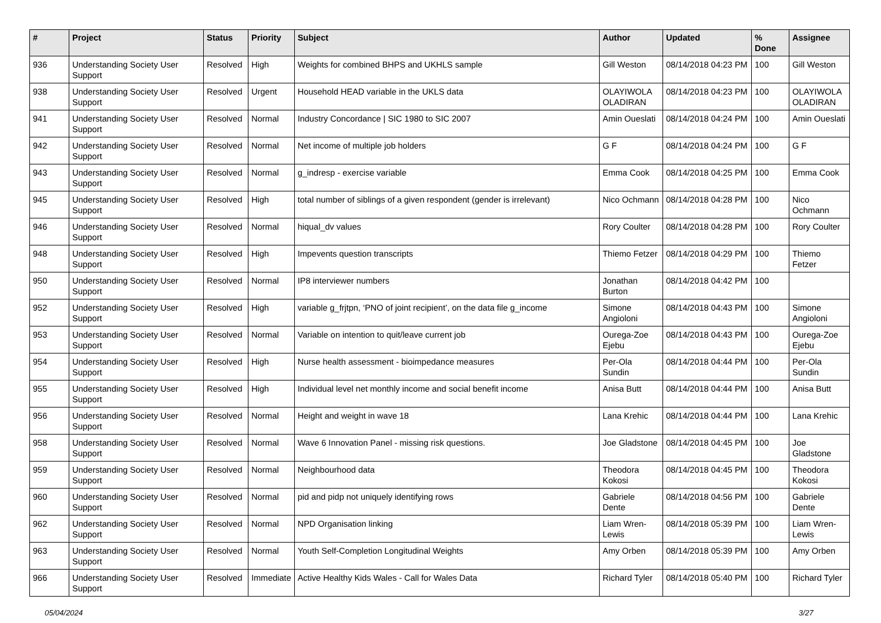| # | Project | Status | Priority | Subject | Author | Updated | % Done | Assignee |
| --- | --- | --- | --- | --- | --- | --- | --- | --- |
| 936 | Understanding Society User Support | Resolved | High | Weights for combined BHPS and UKHLS sample | Gill Weston | 08/14/2018 04:23 PM | 100 | Gill Weston |
| 938 | Understanding Society User Support | Resolved | Urgent | Household HEAD variable in the UKLS data | OLAYIWOLA OLADIRAN | 08/14/2018 04:23 PM | 100 | OLAYIWOLA OLADIRAN |
| 941 | Understanding Society User Support | Resolved | Normal | Industry Concordance / SIC 1980 to SIC 2007 | Amin Oueslati | 08/14/2018 04:24 PM | 100 | Amin Oueslati |
| 942 | Understanding Society User Support | Resolved | Normal | Net income of multiple job holders | G F | 08/14/2018 04:24 PM | 100 | G F |
| 943 | Understanding Society User Support | Resolved | Normal | g_indresp - exercise variable | Emma Cook | 08/14/2018 04:25 PM | 100 | Emma Cook |
| 945 | Understanding Society User Support | Resolved | High | total number of siblings of a given respondent (gender is irrelevant) | Nico Ochmann | 08/14/2018 04:28 PM | 100 | Nico Ochmann |
| 946 | Understanding Society User Support | Resolved | Normal | hiqual_dv values | Rory Coulter | 08/14/2018 04:28 PM | 100 | Rory Coulter |
| 948 | Understanding Society User Support | Resolved | High | Impevents question transcripts | Thiemo Fetzer | 08/14/2018 04:29 PM | 100 | Thiemo Fetzer |
| 950 | Understanding Society User Support | Resolved | Normal | IP8 interviewer numbers | Jonathan Burton | 08/14/2018 04:42 PM | 100 | |
| 952 | Understanding Society User Support | Resolved | High | variable g_frjtpn, ‘PNO of joint recipient’, on the data file g_income | Simone Angioloni | 08/14/2018 04:43 PM | 100 | Simone Angioloni |
| 953 | Understanding Society User Support | Resolved | Normal | Variable on intention to quit/leave current job | Ourega-Zoe Ejebu | 08/14/2018 04:43 PM | 100 | Ourega-Zoe Ejebu |
| 954 | Understanding Society User Support | Resolved | High | Nurse health assessment - bioimpedance measures | Per-Ola Sundin | 08/14/2018 04:44 PM | 100 | Per-Ola Sundin |
| 955 | Understanding Society User Support | Resolved | High | Individual level net monthly income and social benefit income | Anisa Butt | 08/14/2018 04:44 PM | 100 | Anisa Butt |
| 956 | Understanding Society User Support | Resolved | Normal | Height and weight in wave 18 | Lana Krehic | 08/14/2018 04:44 PM | 100 | Lana Krehic |
| 958 | Understanding Society User Support | Resolved | Normal | Wave 6 Innovation Panel - missing risk questions. | Joe Gladstone | 08/14/2018 04:45 PM | 100 | Joe Gladstone |
| 959 | Understanding Society User Support | Resolved | Normal | Neighbourhood data | Theodora Kokosi | 08/14/2018 04:45 PM | 100 | Theodora Kokosi |
| 960 | Understanding Society User Support | Resolved | Normal | pid and pidp not uniquely identifying rows | Gabriele Dente | 08/14/2018 04:56 PM | 100 | Gabriele Dente |
| 962 | Understanding Society User Support | Resolved | Normal | NPD Organisation linking | Liam Wren-Lewis | 08/14/2018 05:39 PM | 100 | Liam Wren-Lewis |
| 963 | Understanding Society User Support | Resolved | Normal | Youth Self-Completion Longitudinal Weights | Amy Orben | 08/14/2018 05:39 PM | 100 | Amy Orben |
| 966 | Understanding Society User Support | Resolved | Immediate | Active Healthy Kids Wales - Call for Wales Data | Richard Tyler | 08/14/2018 05:40 PM | 100 | Richard Tyler |
05/04/2024 3/27